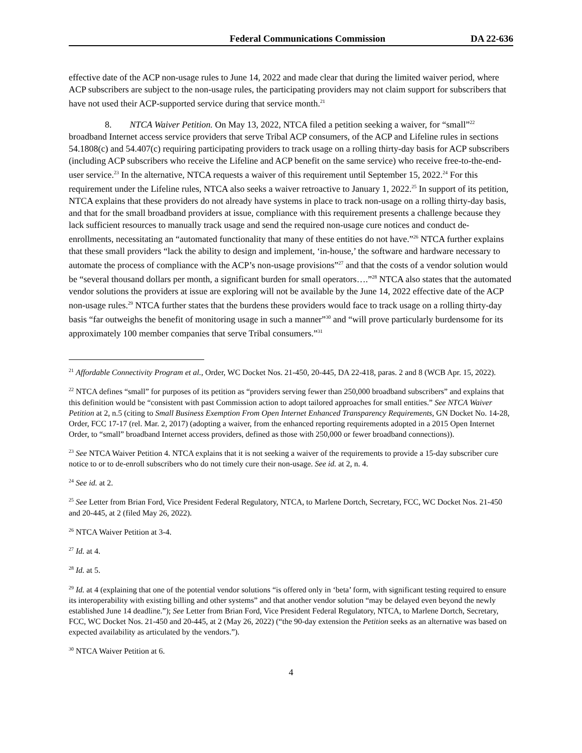Federal Communications Commission DA 22-636
effective date of the ACP non-usage rules to June 14, 2022 and made clear that during the limited waiver period, where ACP subscribers are subject to the non-usage rules, the participating providers may not claim support for subscribers that have not used their ACP-supported service during that service month.<sup>21</sup>
8. NTCA Waiver Petition. On May 13, 2022, NTCA filed a petition seeking a waiver, for “small”<sup>22</sup> broadband Internet access service providers that serve Tribal ACP consumers, of the ACP and Lifeline rules in sections 54.1808(c) and 54.407(c) requiring participating providers to track usage on a rolling thirty-day basis for ACP subscribers (including ACP subscribers who receive the Lifeline and ACP benefit on the same service) who receive free-to-the-end-user service.<sup>23</sup> In the alternative, NTCA requests a waiver of this requirement until September 15, 2022.<sup>24</sup> For this requirement under the Lifeline rules, NTCA also seeks a waiver retroactive to January 1, 2022.<sup>25</sup> In support of its petition, NTCA explains that these providers do not already have systems in place to track non-usage on a rolling thirty-day basis, and that for the small broadband providers at issue, compliance with this requirement presents a challenge because they lack sufficient resources to manually track usage and send the required non-usage cure notices and conduct de-enrollments, necessitating an “automated functionality that many of these entities do not have.”<sup>26</sup> NTCA further explains that these small providers “lack the ability to design and implement, ‘in-house,’ the software and hardware necessary to automate the process of compliance with the ACP’s non-usage provisions”<sup>27</sup> and that the costs of a vendor solution would be “several thousand dollars per month, a significant burden for small operators….”<sup>28</sup> NTCA also states that the automated vendor solutions the providers at issue are exploring will not be available by the June 14, 2022 effective date of the ACP non-usage rules.<sup>29</sup> NTCA further states that the burdens these providers would face to track usage on a rolling thirty-day basis “far outweighs the benefit of monitoring usage in such a manner”<sup>30</sup> and “will prove particularly burdensome for its approximately 100 member companies that serve Tribal consumers.”<sup>31</sup>
<sup>21</sup> Affordable Connectivity Program et al., Order, WC Docket Nos. 21-450, 20-445, DA 22-418, paras. 2 and 8 (WCB Apr. 15, 2022).
<sup>22</sup> NTCA defines “small” for purposes of its petition as “providers serving fewer than 250,000 broadband subscribers” and explains that this definition would be “consistent with past Commission action to adopt tailored approaches for small entities.” See NTCA Waiver Petition at 2, n.5 (citing to Small Business Exemption From Open Internet Enhanced Transparency Requirements, GN Docket No. 14-28, Order, FCC 17-17 (rel. Mar. 2, 2017) (adopting a waiver, from the enhanced reporting requirements adopted in a 2015 Open Internet Order, to “small” broadband Internet access providers, defined as those with 250,000 or fewer broadband connections)).
<sup>23</sup> See NTCA Waiver Petition 4. NTCA explains that it is not seeking a waiver of the requirements to provide a 15-day subscriber cure notice to or to de-enroll subscribers who do not timely cure their non-usage. See id. at 2, n. 4.
<sup>24</sup> See id. at 2.
<sup>25</sup> See Letter from Brian Ford, Vice President Federal Regulatory, NTCA, to Marlene Dortch, Secretary, FCC, WC Docket Nos. 21-450 and 20-445, at 2 (filed May 26, 2022).
<sup>26</sup> NTCA Waiver Petition at 3-4.
<sup>27</sup> Id. at 4.
<sup>28</sup> Id. at 5.
<sup>29</sup> Id. at 4 (explaining that one of the potential vendor solutions “is offered only in ‘beta’ form, with significant testing required to ensure its interoperability with existing billing and other systems” and that another vendor solution “may be delayed even beyond the newly established June 14 deadline.”); See Letter from Brian Ford, Vice President Federal Regulatory, NTCA, to Marlene Dortch, Secretary, FCC, WC Docket Nos. 21-450 and 20-445, at 2 (May 26, 2022) (“the 90-day extension the Petition seeks as an alternative was based on expected availability as articulated by the vendors.”).
<sup>30</sup> NTCA Waiver Petition at 6.
4